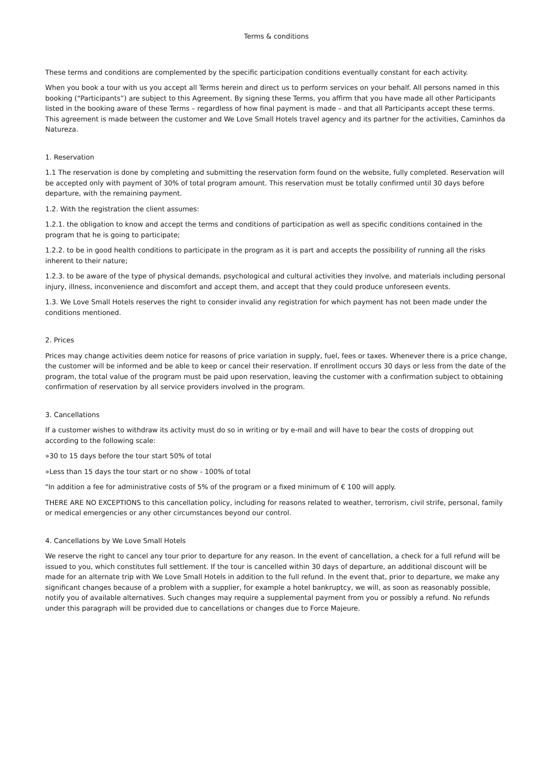Terms & conditions
These terms and conditions are complemented by the specific participation conditions eventually constant for each activity.
When you book a tour with us you accept all Terms herein and direct us to perform services on your behalf. All persons named in this booking (“Participants”) are subject to this Agreement. By signing these Terms, you affirm that you have made all other Participants listed in the booking aware of these Terms – regardless of how final payment is made – and that all Participants accept these terms. This agreement is made between the customer and We Love Small Hotels travel agency and its partner for the activities, Caminhos da Natureza.
1. Reservation
1.1 The reservation is done by completing and submitting the reservation form found on the website, fully completed. Reservation will be accepted only with payment of 30% of total program amount. This reservation must be totally confirmed until 30 days before departure, with the remaining payment.
1.2. With the registration the client assumes:
1.2.1. the obligation to know and accept the terms and conditions of participation as well as specific conditions contained in the program that he is going to participate;
1.2.2. to be in good health conditions to participate in the program as it is part and accepts the possibility of running all the risks inherent to their nature;
1.2.3. to be aware of the type of physical demands, psychological and cultural activities they involve, and materials including personal injury, illness, inconvenience and discomfort and accept them, and accept that they could produce unforeseen events.
1.3. We Love Small Hotels reserves the right to consider invalid any registration for which payment has not been made under the conditions mentioned.
2. Prices
Prices may change activities deem notice for reasons of price variation in supply, fuel, fees or taxes. Whenever there is a price change, the customer will be informed and be able to keep or cancel their reservation. If enrollment occurs 30 days or less from the date of the program, the total value of the program must be paid upon reservation, leaving the customer with a confirmation subject to obtaining confirmation of reservation by all service providers involved in the program.
3. Cancellations
If a customer wishes to withdraw its activity must do so in writing or by e-mail and will have to bear the costs of dropping out according to the following scale:
»30 to 15 days before the tour start 50% of total
»Less than 15 days the tour start or no show - 100% of total
"In addition a fee for administrative costs of 5% of the program or a fixed minimum of € 100 will apply.
THERE ARE NO EXCEPTIONS to this cancellation policy, including for reasons related to weather, terrorism, civil strife, personal, family or medical emergencies or any other circumstances beyond our control.
4. Cancellations by We Love Small Hotels
We reserve the right to cancel any tour prior to departure for any reason. In the event of cancellation, a check for a full refund will be issued to you, which constitutes full settlement. If the tour is cancelled within 30 days of departure, an additional discount will be made for an alternate trip with We Love Small Hotels in addition to the full refund. In the event that, prior to departure, we make any significant changes because of a problem with a supplier, for example a hotel bankruptcy, we will, as soon as reasonably possible, notify you of available alternatives. Such changes may require a supplemental payment from you or possibly a refund. No refunds under this paragraph will be provided due to cancellations or changes due to Force Majeure.